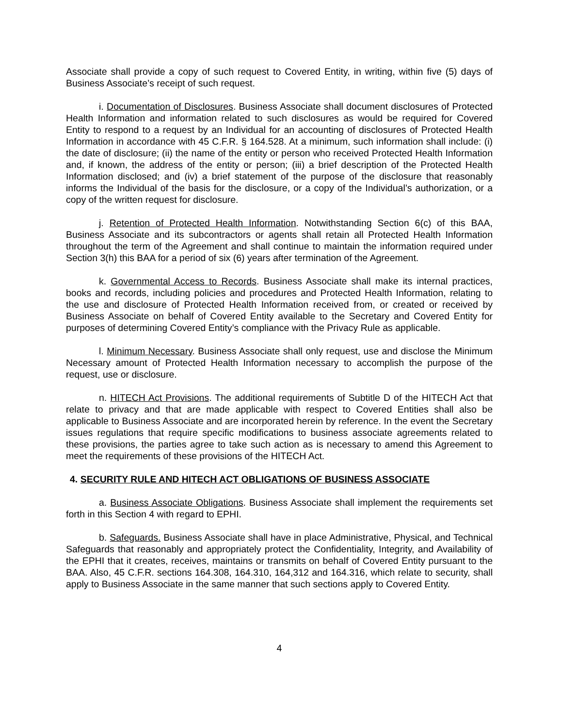Associate shall provide a copy of such request to Covered Entity, in writing, within five (5) days of Business Associate’s receipt of such request.
i. Documentation of Disclosures. Business Associate shall document disclosures of Protected Health Information and information related to such disclosures as would be required for Covered Entity to respond to a request by an Individual for an accounting of disclosures of Protected Health Information in accordance with 45 C.F.R. § 164.528. At a minimum, such information shall include: (i) the date of disclosure; (ii) the name of the entity or person who received Protected Health Information and, if known, the address of the entity or person; (iii) a brief description of the Protected Health Information disclosed; and (iv) a brief statement of the purpose of the disclosure that reasonably informs the Individual of the basis for the disclosure, or a copy of the Individual’s authorization, or a copy of the written request for disclosure.
j. Retention of Protected Health Information. Notwithstanding Section 6(c) of this BAA, Business Associate and its subcontractors or agents shall retain all Protected Health Information throughout the term of the Agreement and shall continue to maintain the information required under Section 3(h) this BAA for a period of six (6) years after termination of the Agreement.
k. Governmental Access to Records. Business Associate shall make its internal practices, books and records, including policies and procedures and Protected Health Information, relating to the use and disclosure of Protected Health Information received from, or created or received by Business Associate on behalf of Covered Entity available to the Secretary and Covered Entity for purposes of determining Covered Entity’s compliance with the Privacy Rule as applicable.
l. Minimum Necessary. Business Associate shall only request, use and disclose the Minimum Necessary amount of Protected Health Information necessary to accomplish the purpose of the request, use or disclosure.
n. HITECH Act Provisions. The additional requirements of Subtitle D of the HITECH Act that relate to privacy and that are made applicable with respect to Covered Entities shall also be applicable to Business Associate and are incorporated herein by reference. In the event the Secretary issues regulations that require specific modifications to business associate agreements related to these provisions, the parties agree to take such action as is necessary to amend this Agreement to meet the requirements of these provisions of the HITECH Act.
4. SECURITY RULE AND HITECH ACT OBLIGATIONS OF BUSINESS ASSOCIATE
a. Business Associate Obligations. Business Associate shall implement the requirements set forth in this Section 4 with regard to EPHI.
b. Safeguards. Business Associate shall have in place Administrative, Physical, and Technical Safeguards that reasonably and appropriately protect the Confidentiality, Integrity, and Availability of the EPHI that it creates, receives, maintains or transmits on behalf of Covered Entity pursuant to the BAA. Also, 45 C.F.R. sections 164.308, 164.310, 164,312 and 164.316, which relate to security, shall apply to Business Associate in the same manner that such sections apply to Covered Entity.
4